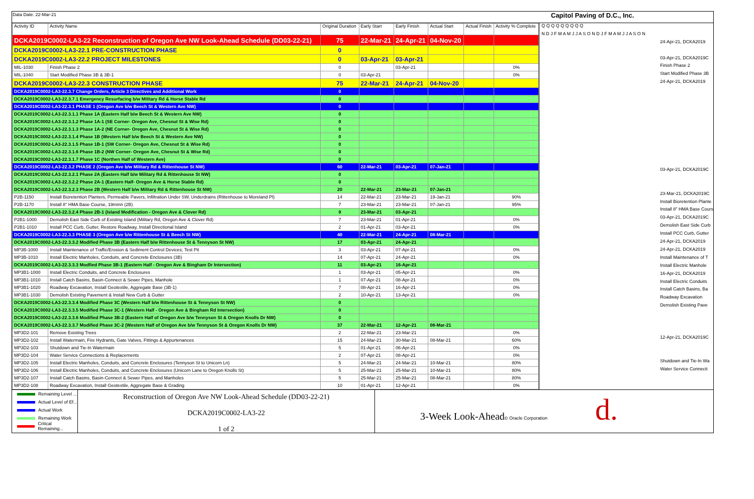Data Date: 22-Mar-21
Capitol Paving of D.C., Inc.
| Activity ID | Activity Name | Original Duration | Early Start | Early Finish | Actual Start | Actual Finish | Activity % Complete |
| --- | --- | --- | --- | --- | --- | --- | --- |
| DCKA2019C0002-LA3-22 Reconstruction of Oregon Ave NW Look-Ahead Schedule (DD03-22-21) | | 75 | 22-Mar-21 | 24-Apr-21 | 04-Nov-20 | | |
| DCKA2019C0002-LA3-22.1 PRE-CONSTRUCTION PHASE | | 0 | | | | | |
| DCKA2019C0002-LA3-22.2 PROJECT MILESTONES | | 0 | 03-Apr-21 | 03-Apr-21 | | | |
| MIL-1030 | Finish Phase 2 | 0 | | 03-Apr-21 | | | 0% |
| MIL-1040 | Start Modified Phase 3B & 3B-1 | 0 | 03-Apr-21 | | | | 0% |
| DCKA2019C0002-LA3-22.3 CONSTRUCTION PHASE | | 75 | 22-Mar-21 | 24-Apr-21 | 04-Nov-20 | | |
| DCKA2019C0002-LA3-22.3.7 Change Orders, Article 3 Directives and Additional Work | | 0 | | | | | |
| DCKA2019C0002-LA3-22.3.7.1 Emergency Resurfacing b/w Military Rd & Horse Stable Rd | | 0 | | | | | |
| DCKA2019C0002-LA3-22.3.1 PHASE 1 (Oregon Ave b/w Beech St & Western Ave NW) | | 0 | | | | | |
| DCKA2019C0002-LA3-22.3.1.1 Phase 1A (Eastern Half b/w Beech St & Western Ave NW) | | 0 | | | | | |
| DCKA2019C0002-LA3-22.3.1.2 Phase 1A-1 (SE Corner- Oregon Ave, Chesnut St & Wise Rd) | | 0 | | | | | |
| DCKA2019C0002-LA3-22.3.1.3 Phase 1A-2 (NE Corner- Oregon Ave, Chesnut St & Wise Rd) | | 0 | | | | | |
| DCKA2019C0002-LA3-22.3.1.4 Phase 1B (Western Half b/w Beech St & Western Ave NW) | | 0 | | | | | |
| DCKA2019C0002-LA3-22.3.1.5 Phase 1B-1 (SW Corner- Oregon Ave, Chesnut St & Wise Rd) | | 0 | | | | | |
| DCKA2019C0002-LA3-22.3.1.6 Phase 1B-2 (NW Corner- Oregon Ave, Chesnut St & Wise Rd) | | 0 | | | | | |
| DCKA2019C0002-LA3-22.3.1.7 Phase 1C (Northen Half of Western Ave) | | 0 | | | | | |
| DCKA2019C0002-LA3-22.3.2 PHASE 2 (Oregon Ave b/w Military Rd & Rittenhouse St NW) | | 60 | 22-Mar-21 | 03-Apr-21 | 07-Jan-21 | | |
| DCKA2019C0002-LA3-22.3.2.1 Phase 2A (Eastern Half b/w Military Rd & Rittenhouse St NW) | | 0 | | | | | |
| DCKA2019C0002-LA3-22.3.2.2 Phase 2A-1 (Eastern Half- Oregon Ave & Horse Stable Rd) | | 0 | | | | | |
| DCKA2019C0002-LA3-22.3.2.3 Phase 2B (Western Half b/w Military Rd & Rittenhouse St NW) | | 20 | 22-Mar-21 | 23-Mar-21 | 07-Jan-21 | | |
| P2B-1150 | Install Bioretention Planters, Permeable Pavers, Infiltration Under SW, Underdrains (Rittenhouse to Moreland Pl) | 14 | 22-Mar-21 | 23-Mar-21 | 19-Jan-21 | | 90% |
| P2B-1170 | Install 8" HMA Base Course, 19mmn (2B) | 7 | 23-Mar-21 | 23-Mar-21 | 07-Jan-21 | | 95% |
| DCKA2019C0002-LA3-22.3.2.4 Phase 2B-1 (Island Modification - Oregon Ave & Clover Rd) | | 9 | 23-Mar-21 | 03-Apr-21 | | | |
| P2B1-1000 | Demolish East Side Curb of Existing Island (Military Rd, Oregon Ave & Clover Rd) | 7 | 23-Mar-21 | 01-Apr-21 | | | 0% |
| P2B1-1010 | Install PCC Curb, Gutter, Restore Roadway, Install Directional Island | 2 | 01-Apr-21 | 03-Apr-21 | | | 0% |
| DCKA2019C0002-LA3-22.3.3 PHASE 3 (Oregon Ave b/w Rittenhouse St & Beech St NW) | | 40 | 22-Mar-21 | 24-Apr-21 | 08-Mar-21 | | |
| DCKA2019C0002-LA3-22.3.3.2 Modified Phase 3B (Eastern Half b/w Rittenhouse St & Tennyson St NW) | | 17 | 03-Apr-21 | 24-Apr-21 | | | |
| MP3B-1000 | Install Maintenance of Traffic/Erosion & Sediment Control Devices; Test Pit | 3 | 03-Apr-21 | 07-Apr-21 | | | 0% |
| MP3B-1010 | Install Electric Manholes, Conduits, and Concrete Enclosures (3B) | 14 | 07-Apr-21 | 24-Apr-21 | | | 0% |
| DCKA2019C0002-LA3-22.3.3.3 Modfied Phase 3B-1 (Eastern Half - Oregon Ave & Bingham Dr Intersection) | | 11 | 03-Apr-21 | 16-Apr-21 | | | |
| MP3B1-1000 | Install Electric Conduits, and Concrete Enclosures | 1 | 03-Apr-21 | 05-Apr-21 | | | 0% |
| MP3B1-1010 | Install Catch Basins, Basin-Connect & Sewer Pipes, Manhole | 1 | 07-Apr-21 | 08-Apr-21 | | | 0% |
| MP3B1-1020 | Roadway Excavation, Install Geotextile, Aggregate Base (3B-1) | 7 | 08-Apr-21 | 16-Apr-21 | | | 0% |
| MP3B1-1030 | Demolish Existing Pavement & Install New Curb & Gutter | 2 | 10-Apr-21 | 13-Apr-21 | | | 0% |
| DCKA2019C0002-LA3-22.3.3.4 Modified Phase 3C (Western Half b/w Rittenhouse St & Tennyson St NW) | | 0 | | | | | |
| DCKA2019C0002-LA3-22.3.3.5 Modified Phase 3C-1 (Western Half - Oregon Ave & Bingham Rd Intersection) | | 0 | | | | | |
| DCKA2019C0002-LA3-22.3.3.6 Modified Phase 3B-2 (Eastern Half of Oregon Ave b/w Tennyson St & Oregon Knolls Dr NW) | | 0 | | | | | |
| DCKA2019C0002-LA3-22.3.3.7 Modified Phase 3C-2 (Western Half of Oregon Ave b/w Tennyson St & Oregon Knolls Dr NW) | | 37 | 22-Mar-21 | 12-Apr-21 | 08-Mar-21 | | |
| MP3D2-101 | Remove Existing Trees | 2 | 22-Mar-21 | 23-Mar-21 | | | 0% |
| MP3D2-102 | Install Watermain, Fire Hydrants, Gate Valves, Fittings & Appurtenances | 15 | 24-Mar-21 | 30-Mar-21 | 08-Mar-21 | | 60% |
| MP3D2-103 | Shutdown and Tie-In Watermain | 5 | 01-Apr-21 | 06-Apr-21 | | | 0% |
| MP3D2-104 | Water Service Connections & Replacements | 2 | 07-Apr-21 | 08-Apr-21 | | | 0% |
| MP3D2-105 | Install Electric Manholes, Conduits, and Concrete Enclosures (Tennyson St to Unicorn Ln) | 5 | 24-Mar-21 | 24-Mar-21 | 10-Mar-21 | | 80% |
| MP3D2-106 | Install Electric Manholes, Conduits, and Concrete Enclosures (Unicorn Lane to Oregon Knolls St) | 5 | 25-Mar-21 | 25-Mar-21 | 10-Mar-21 | | 80% |
| MP3D2-107 | Install Catch Basins, Basin-Connect & Sewer Pipes, and Manholes | 5 | 25-Mar-21 | 25-Mar-21 | 08-Mar-21 | | 80% |
| MP3D2-108 | Roadway Excavation, Install Geotextile, Aggregate Base & Grading | 10 | 01-Apr-21 | 12-Apr-21 | | | 0% |
Q Q Q Q Q Q Q Q Q
N D J F M A M J J A S O N D J F M A M J J A S O N
24-Apr-21, DCKA2019
03-Apr-21, DCKA2019C
Finish Phase 2
Start Modified Phase 3B
24-Apr-21, DCKA2019
03-Apr-21, DCKA2019C
23-Mar-21, DCKA2019C
Install Bioretention Plante
Install 8" HMA Base Cours
03-Apr-21, DCKA2019C
Demolish East Side Curb
Install PCC Curb, Gutter
24-Apr-21, DCKA2019
24-Apr-21, DCKA2019
Install Maintenance of T
Install Electric Manhole
16-Apr-21, DCKA2019
Install Electric Conduits
Install Catch Basins, Ba
Roadway Excavation
Demolish Existing Pave
12-Apr-21, DCKA2019C
Shutdown and Tie-In Wa
Water Service Connecti
Remaining Level ...
Actual Level of Ef...
Actual Work
Remaining Work
Critical Remaining...
Reconstruction of Oregon Ave NW Look-Ahead Schedule (DD03-22-21)
DCKA2019C0002-LA3-22
1 of 2
3-Week Look-Ahead© Oracle Corporation d.